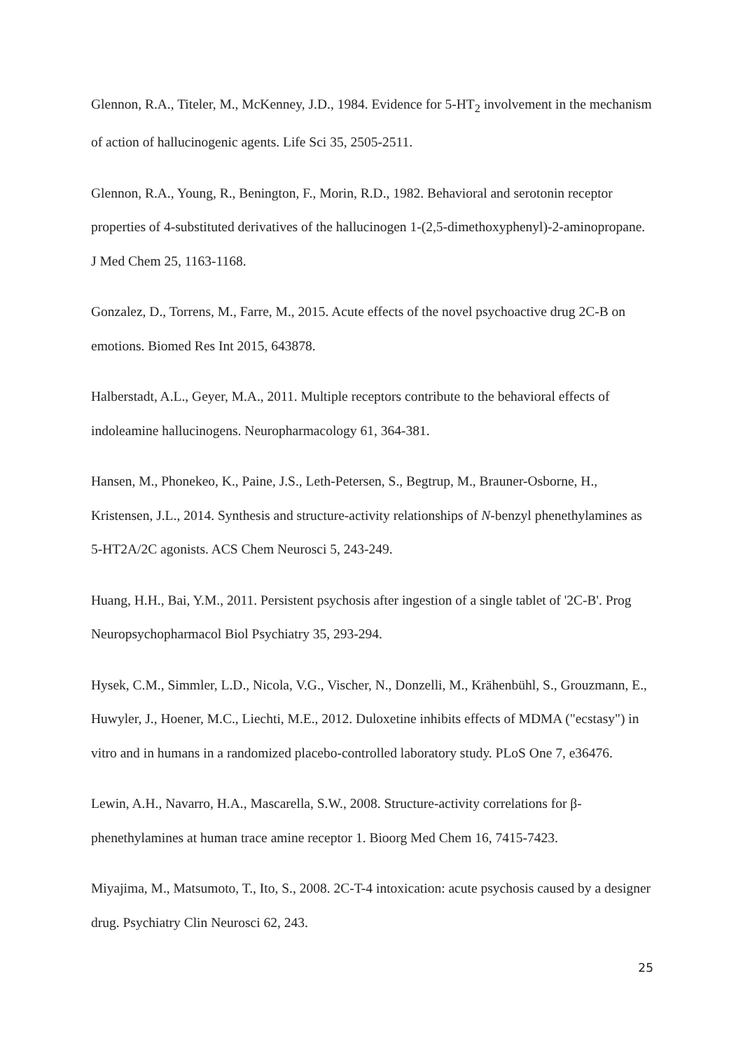Glennon, R.A., Titeler, M., McKenney, J.D., 1984. Evidence for 5-HT<sub>2</sub> involvement in the mechanism of action of hallucinogenic agents. Life Sci 35, 2505-2511.
Glennon, R.A., Young, R., Benington, F., Morin, R.D., 1982. Behavioral and serotonin receptor properties of 4-substituted derivatives of the hallucinogen 1-(2,5-dimethoxyphenyl)-2-aminopropane. J Med Chem 25, 1163-1168.
Gonzalez, D., Torrens, M., Farre, M., 2015. Acute effects of the novel psychoactive drug 2C-B on emotions. Biomed Res Int 2015, 643878.
Halberstadt, A.L., Geyer, M.A., 2011. Multiple receptors contribute to the behavioral effects of indoleamine hallucinogens. Neuropharmacology 61, 364-381.
Hansen, M., Phonekeo, K., Paine, J.S., Leth-Petersen, S., Begtrup, M., Brauner-Osborne, H., Kristensen, J.L., 2014. Synthesis and structure-activity relationships of N-benzyl phenethylamines as 5-HT2A/2C agonists. ACS Chem Neurosci 5, 243-249.
Huang, H.H., Bai, Y.M., 2011. Persistent psychosis after ingestion of a single tablet of '2C-B'. Prog Neuropsychopharmacol Biol Psychiatry 35, 293-294.
Hysek, C.M., Simmler, L.D., Nicola, V.G., Vischer, N., Donzelli, M., Krähenbühl, S., Grouzmann, E., Huwyler, J., Hoener, M.C., Liechti, M.E., 2012. Duloxetine inhibits effects of MDMA ("ecstasy") in vitro and in humans in a randomized placebo-controlled laboratory study. PLoS One 7, e36476.
Lewin, A.H., Navarro, H.A., Mascarella, S.W., 2008. Structure-activity correlations for β-phenethylamines at human trace amine receptor 1. Bioorg Med Chem 16, 7415-7423.
Miyajima, M., Matsumoto, T., Ito, S., 2008. 2C-T-4 intoxication: acute psychosis caused by a designer drug. Psychiatry Clin Neurosci 62, 243.
25